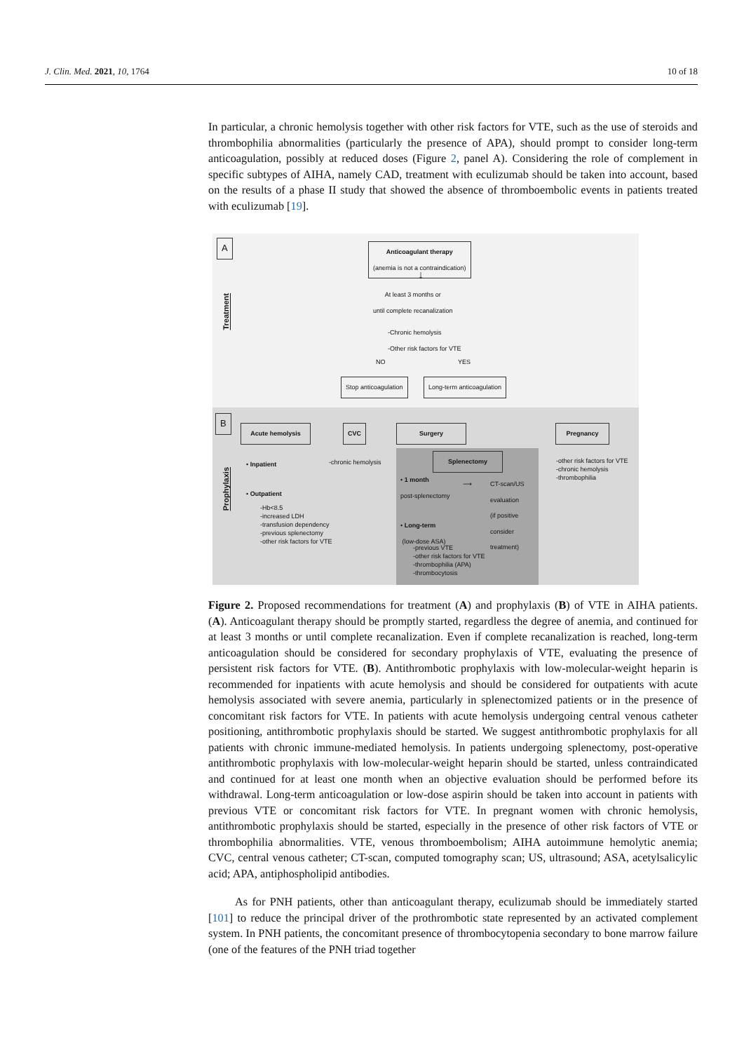J. Clin. Med. 2021, 10, 1764 10 of 18
In particular, a chronic hemolysis together with other risk factors for VTE, such as the use of steroids and thrombophilia abnormalities (particularly the presence of APA), should prompt to consider long-term anticoagulation, possibly at reduced doses (Figure 2, panel A). Considering the role of complement in specific subtypes of AIHA, namely CAD, treatment with eculizumab should be taken into account, based on the results of a phase II study that showed the absence of thromboembolic events in patients treated with eculizumab [19].
A
Treatment
Anticoagulant therapy
(anemia is not a contraindication)
↓
At least 3 months or
until complete recanalization
-Chronic hemolysis
-Other risk factors for VTE
NO YES
Stop anticoagulation Long-term anticoagulation
B
Prophylaxis
Acute hemolysis CVC Surgery Pregnancy
• Inpatient
• Outpatient
-Hb<8.5
-increased LDH
-transfusion dependency
-previous splenectomy
-other risk factors for VTE
-chronic hemolysis Splenectomy
• 1 month
post-splenectomy
⟶
CT-scan/US
evaluation
(if positive
consider
treatment)
• Long-term
(low-dose ASA)
-previous VTE
-other risk factors for VTE
-thrombophilia (APA)
-thrombocytosis
-other risk factors for VTE
-chronic hemolysis
-thrombophilia
Figure 2. Proposed recommendations for treatment (A) and prophylaxis (B) of VTE in AIHA patients. (A). Anticoagulant therapy should be promptly started, regardless the degree of anemia, and continued for at least 3 months or until complete recanalization. Even if complete recanalization is reached, long-term anticoagulation should be considered for secondary prophylaxis of VTE, evaluating the presence of persistent risk factors for VTE. (B). Antithrombotic prophylaxis with low-molecular-weight heparin is recommended for inpatients with acute hemolysis and should be considered for outpatients with acute hemolysis associated with severe anemia, particularly in splenectomized patients or in the presence of concomitant risk factors for VTE. In patients with acute hemolysis undergoing central venous catheter positioning, antithrombotic prophylaxis should be started. We suggest antithrombotic prophylaxis for all patients with chronic immune-mediated hemolysis. In patients undergoing splenectomy, post-operative antithrombotic prophylaxis with low-molecular-weight heparin should be started, unless contraindicated and continued for at least one month when an objective evaluation should be performed before its withdrawal. Long-term anticoagulation or low-dose aspirin should be taken into account in patients with previous VTE or concomitant risk factors for VTE. In pregnant women with chronic hemolysis, antithrombotic prophylaxis should be started, especially in the presence of other risk factors of VTE or thrombophilia abnormalities. VTE, venous thromboembolism; AIHA autoimmune hemolytic anemia; CVC, central venous catheter; CT-scan, computed tomography scan; US, ultrasound; ASA, acetylsalicylic acid; APA, antiphospholipid antibodies.
As for PNH patients, other than anticoagulant therapy, eculizumab should be immediately started [101] to reduce the principal driver of the prothrombotic state represented by an activated complement system. In PNH patients, the concomitant presence of thrombocytopenia secondary to bone marrow failure (one of the features of the PNH triad together